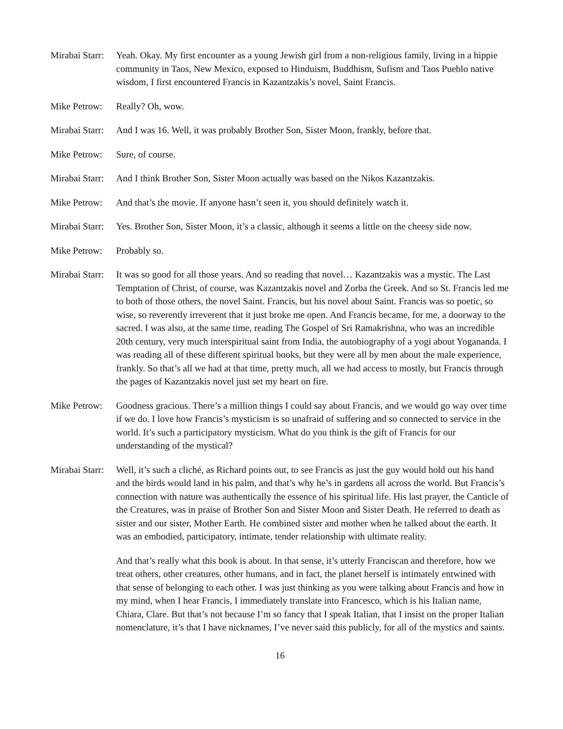Mirabai Starr:
Yeah. Okay. My first encounter as a young Jewish girl from a non-religious family, living in a hippie community in Taos, New Mexico, exposed to Hinduism, Buddhism, Sufism and Taos Pueblo native wisdom, I first encountered Francis in Kazantzakis’s novel, Saint Francis.
Mike Petrow:
Really? Oh, wow.
Mirabai Starr:
And I was 16. Well, it was probably Brother Son, Sister Moon, frankly, before that.
Mike Petrow:
Sure, of course.
Mirabai Starr:
And I think Brother Son, Sister Moon actually was based on the Nikos Kazantzakis.
Mike Petrow:
And that’s the movie. If anyone hasn’t seen it, you should definitely watch it.
Mirabai Starr:
Yes. Brother Son, Sister Moon, it’s a classic, although it seems a little on the cheesy side now.
Mike Petrow:
Probably so.
Mirabai Starr:
It was so good for all those years. And so reading that novel… Kazantzakis was a mystic. The Last Temptation of Christ, of course, was Kazantzakis novel and Zorba the Greek. And so St. Francis led me to both of those others, the novel Saint. Francis, but his novel about Saint. Francis was so poetic, so wise, so reverently irreverent that it just broke me open. And Francis became, for me, a doorway to the sacred. I was also, at the same time, reading The Gospel of Sri Ramakrishna, who was an incredible 20th century, very much interspiritual saint from India, the autobiography of a yogi about Yogananda. I was reading all of these different spiritual books, but they were all by men about the male experience, frankly. So that’s all we had at that time, pretty much, all we had access to mostly, but Francis through the pages of Kazantzakis novel just set my heart on fire.
Mike Petrow:
Goodness gracious. There’s a million things I could say about Francis, and we would go way over time if we do. I love how Francis’s mysticism is so unafraid of suffering and so connected to service in the world. It’s such a participatory mysticism. What do you think is the gift of Francis for our understanding of the mystical?
Mirabai Starr:
Well, it’s such a cliché, as Richard points out, to see Francis as just the guy would hold out his hand and the birds would land in his palm, and that’s why he’s in gardens all across the world. But Francis’s connection with nature was authentically the essence of his spiritual life. His last prayer, the Canticle of the Creatures, was in praise of Brother Son and Sister Moon and Sister Death. He referred to death as sister and our sister, Mother Earth. He combined sister and mother when he talked about the earth. It was an embodied, participatory, intimate, tender relationship with ultimate reality.
And that’s really what this book is about. In that sense, it’s utterly Franciscan and therefore, how we treat others, other creatures, other humans, and in fact, the planet herself is intimately entwined with that sense of belonging to each other. I was just thinking as you were talking about Francis and how in my mind, when I hear Francis, I immediately translate into Francesco, which is his Italian name, Chiara, Clare. But that’s not because I’m so fancy that I speak Italian, that I insist on the proper Italian nomenclature, it’s that I have nicknames, I’ve never said this publicly, for all of the mystics and saints.
16